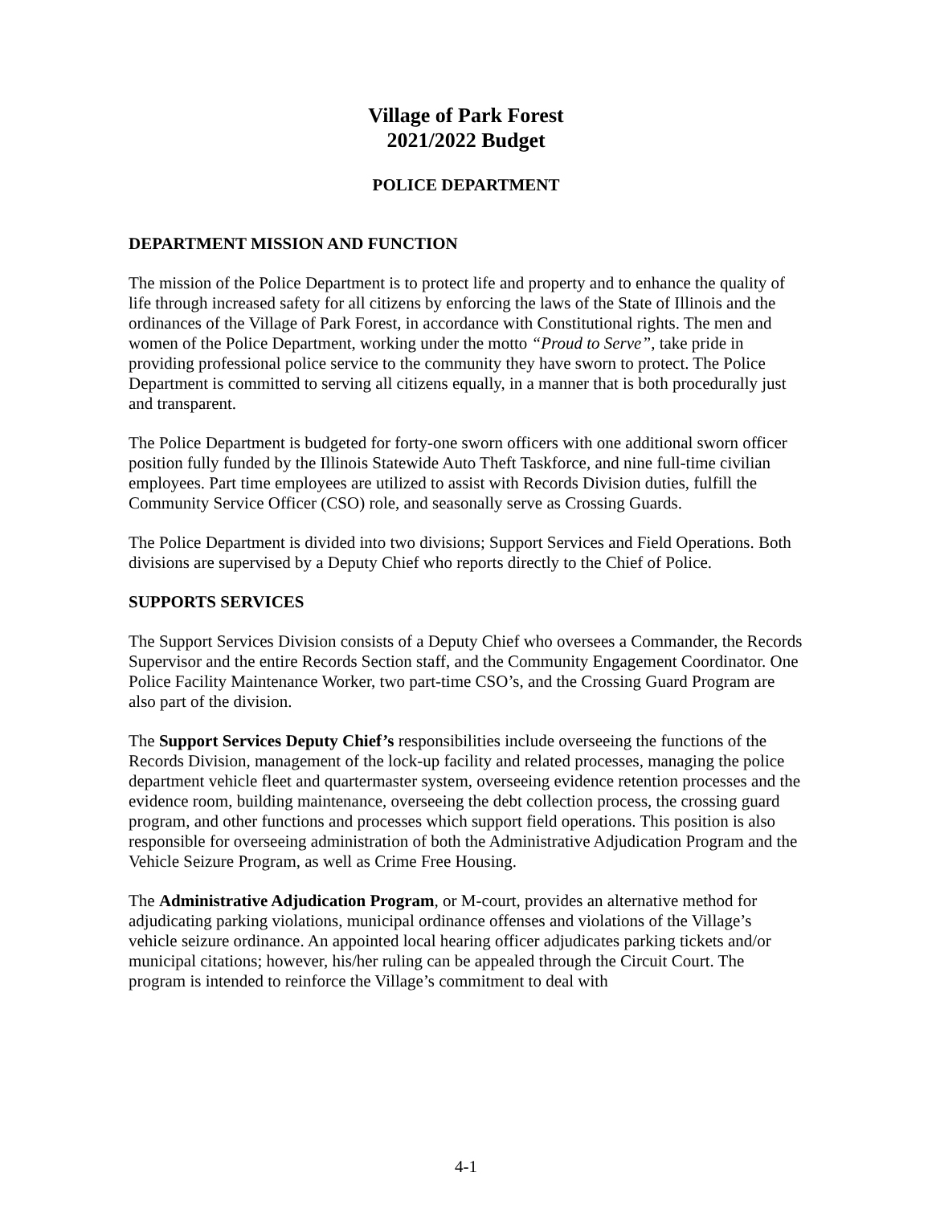Village of Park Forest
2021/2022 Budget
POLICE DEPARTMENT
DEPARTMENT MISSION AND FUNCTION
The mission of the Police Department is to protect life and property and to enhance the quality of life through increased safety for all citizens by enforcing the laws of the State of Illinois and the ordinances of the Village of Park Forest, in accordance with Constitutional rights. The men and women of the Police Department, working under the motto “Proud to Serve”, take pride in providing professional police service to the community they have sworn to protect. The Police Department is committed to serving all citizens equally, in a manner that is both procedurally just and transparent.
The Police Department is budgeted for forty-one sworn officers with one additional sworn officer position fully funded by the Illinois Statewide Auto Theft Taskforce, and nine full-time civilian employees. Part time employees are utilized to assist with Records Division duties, fulfill the Community Service Officer (CSO) role, and seasonally serve as Crossing Guards.
The Police Department is divided into two divisions; Support Services and Field Operations. Both divisions are supervised by a Deputy Chief who reports directly to the Chief of Police.
SUPPORTS SERVICES
The Support Services Division consists of a Deputy Chief who oversees a Commander, the Records Supervisor and the entire Records Section staff, and the Community Engagement Coordinator. One Police Facility Maintenance Worker, two part-time CSO’s, and the Crossing Guard Program are also part of the division.
The Support Services Deputy Chief’s responsibilities include overseeing the functions of the Records Division, management of the lock-up facility and related processes, managing the police department vehicle fleet and quartermaster system, overseeing evidence retention processes and the evidence room, building maintenance, overseeing the debt collection process, the crossing guard program, and other functions and processes which support field operations. This position is also responsible for overseeing administration of both the Administrative Adjudication Program and the Vehicle Seizure Program, as well as Crime Free Housing.
The Administrative Adjudication Program, or M-court, provides an alternative method for adjudicating parking violations, municipal ordinance offenses and violations of the Village’s vehicle seizure ordinance. An appointed local hearing officer adjudicates parking tickets and/or municipal citations; however, his/her ruling can be appealed through the Circuit Court. The program is intended to reinforce the Village’s commitment to deal with
4-1